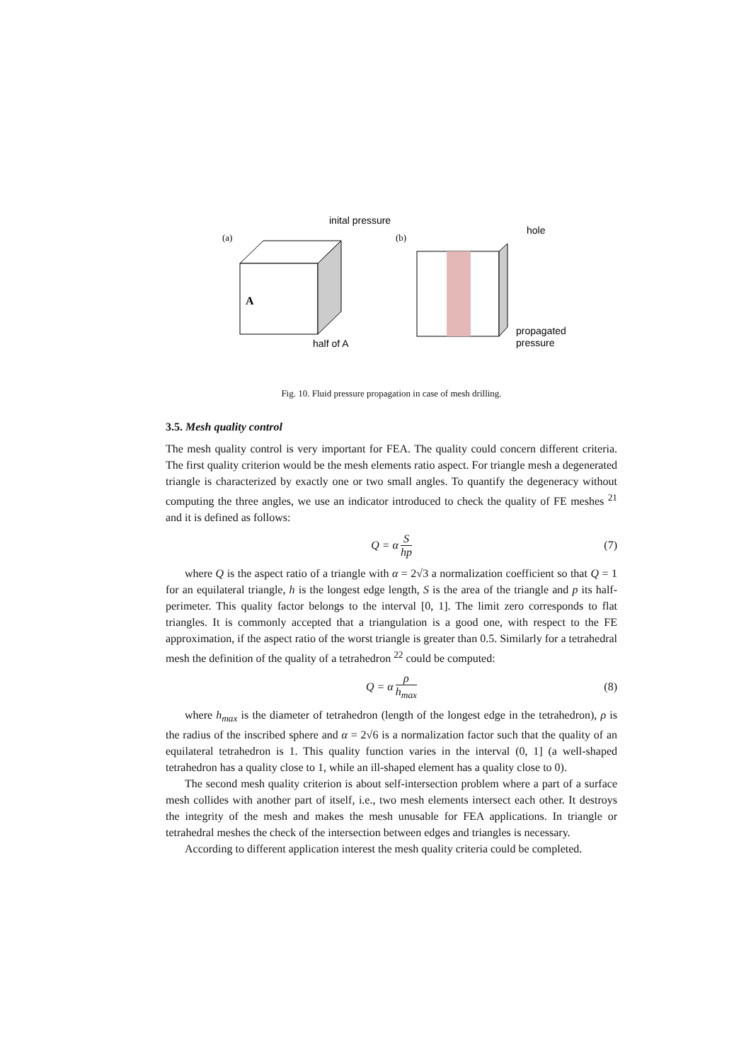(a)
A
inital pressure
(b)
hole
half of A
propagated
pressure
Fig. 10. Fluid pressure propagation in case of mesh drilling.
3.5. Mesh quality control
The mesh quality control is very important for FEA. The quality could concern different criteria. The first quality criterion would be the mesh elements ratio aspect. For triangle mesh a degenerated triangle is characterized by exactly one or two small angles. To quantify the degeneracy without computing the three angles, we use an indicator introduced to check the quality of FE meshes <sup>21</sup> and it is defined as follows:
Q = α S hp (7)
where Q is the aspect ratio of a triangle with α = 2√3 a normalization coefficient so that Q = 1 for an equilateral triangle, h is the longest edge length, S is the area of the triangle and p its half-perimeter. This quality factor belongs to the interval [0, 1]. The limit zero corresponds to flat triangles. It is commonly accepted that a triangulation is a good one, with respect to the FE approximation, if the aspect ratio of the worst triangle is greater than 0.5. Similarly for a tetrahedral mesh the definition of the quality of a tetrahedron <sup>22</sup> could be computed:
Q = α ρ h<sub>max</sub> (8)
where h<sub>max</sub> is the diameter of tetrahedron (length of the longest edge in the tetrahedron), ρ is the radius of the inscribed sphere and α = 2√6 is a normalization factor such that the quality of an equilateral tetrahedron is 1. This quality function varies in the interval (0, 1] (a well-shaped tetrahedron has a quality close to 1, while an ill-shaped element has a quality close to 0).
The second mesh quality criterion is about self-intersection problem where a part of a surface mesh collides with another part of itself, i.e., two mesh elements intersect each other. It destroys the integrity of the mesh and makes the mesh unusable for FEA applications. In triangle or tetrahedral meshes the check of the intersection between edges and triangles is necessary.
According to different application interest the mesh quality criteria could be completed.